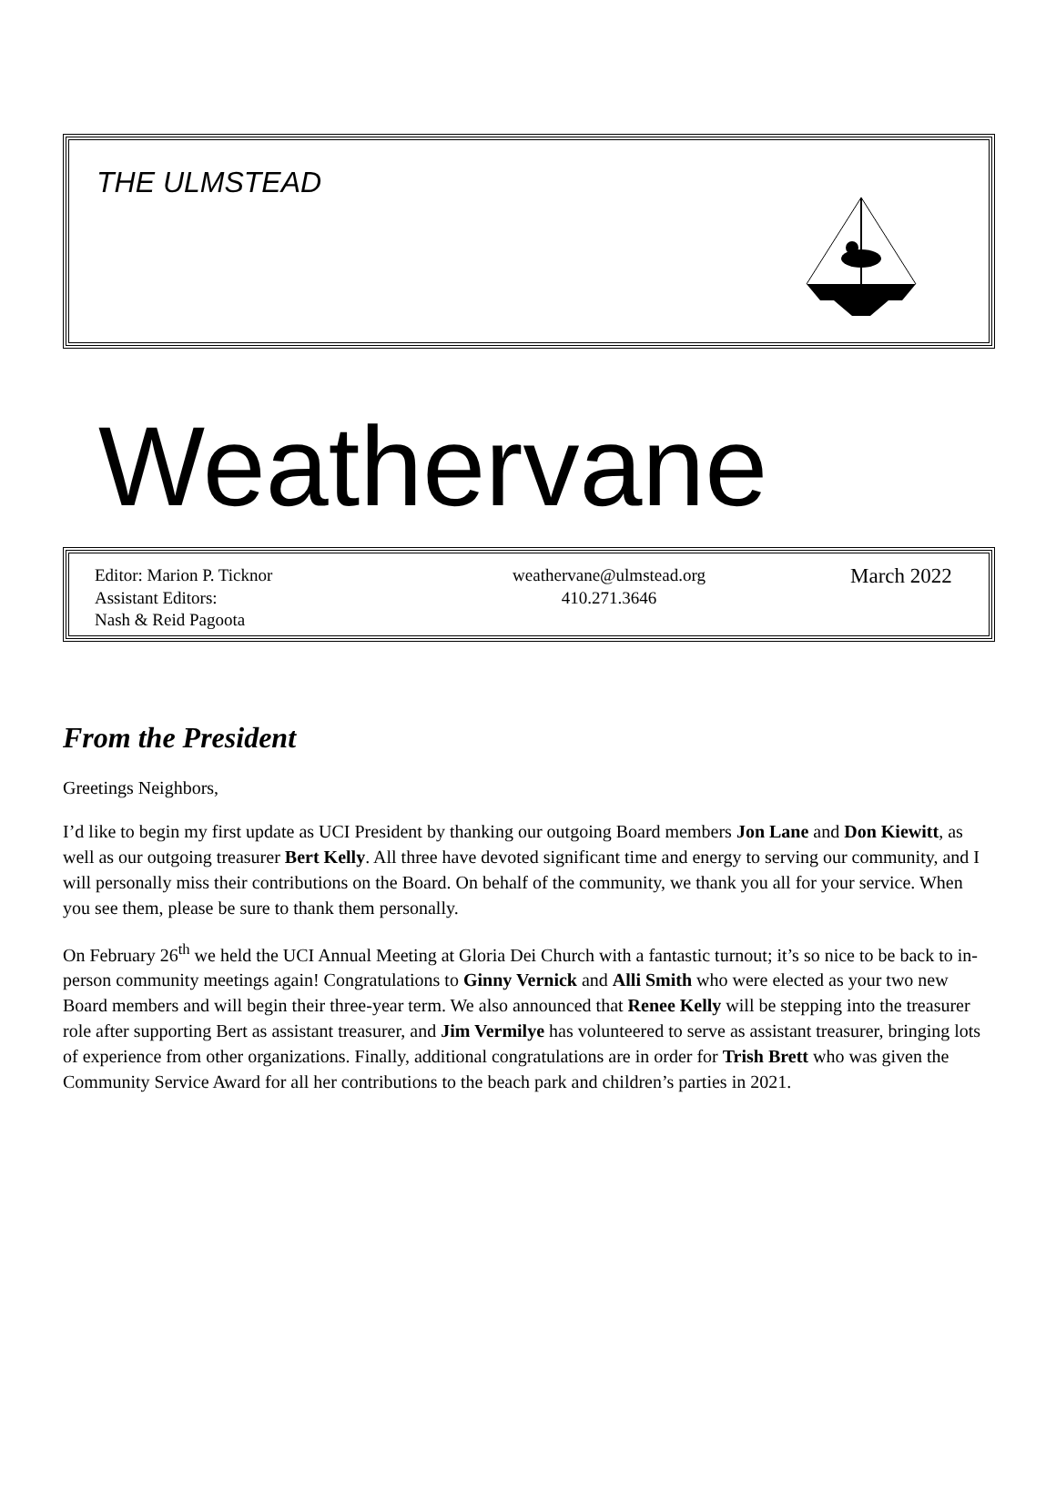THE ULMSTEAD
Weathervane
Editor: Marion P. Ticknor
Assistant Editors:
Nash & Reid Pagoota
weathervane@ulmstead.org
410.271.3646
March 2022
From the President
Greetings Neighbors,
I’d like to begin my first update as UCI President by thanking our outgoing Board members Jon Lane and Don Kiewitt, as well as our outgoing treasurer Bert Kelly. All three have devoted significant time and energy to serving our community, and I will personally miss their contributions on the Board. On behalf of the community, we thank you all for your service. When you see them, please be sure to thank them personally.
On February 26<sup>th</sup> we held the UCI Annual Meeting at Gloria Dei Church with a fantastic turnout; it’s so nice to be back to in-person community meetings again! Congratulations to Ginny Vernick and Alli Smith who were elected as your two new Board members and will begin their three-year term. We also announced that Renee Kelly will be stepping into the treasurer role after supporting Bert as assistant treasurer, and Jim Vermilye has volunteered to serve as assistant treasurer, bringing lots of experience from other organizations. Finally, additional congratulations are in order for Trish Brett who was given the Community Service Award for all her contributions to the beach park and children’s parties in 2021.